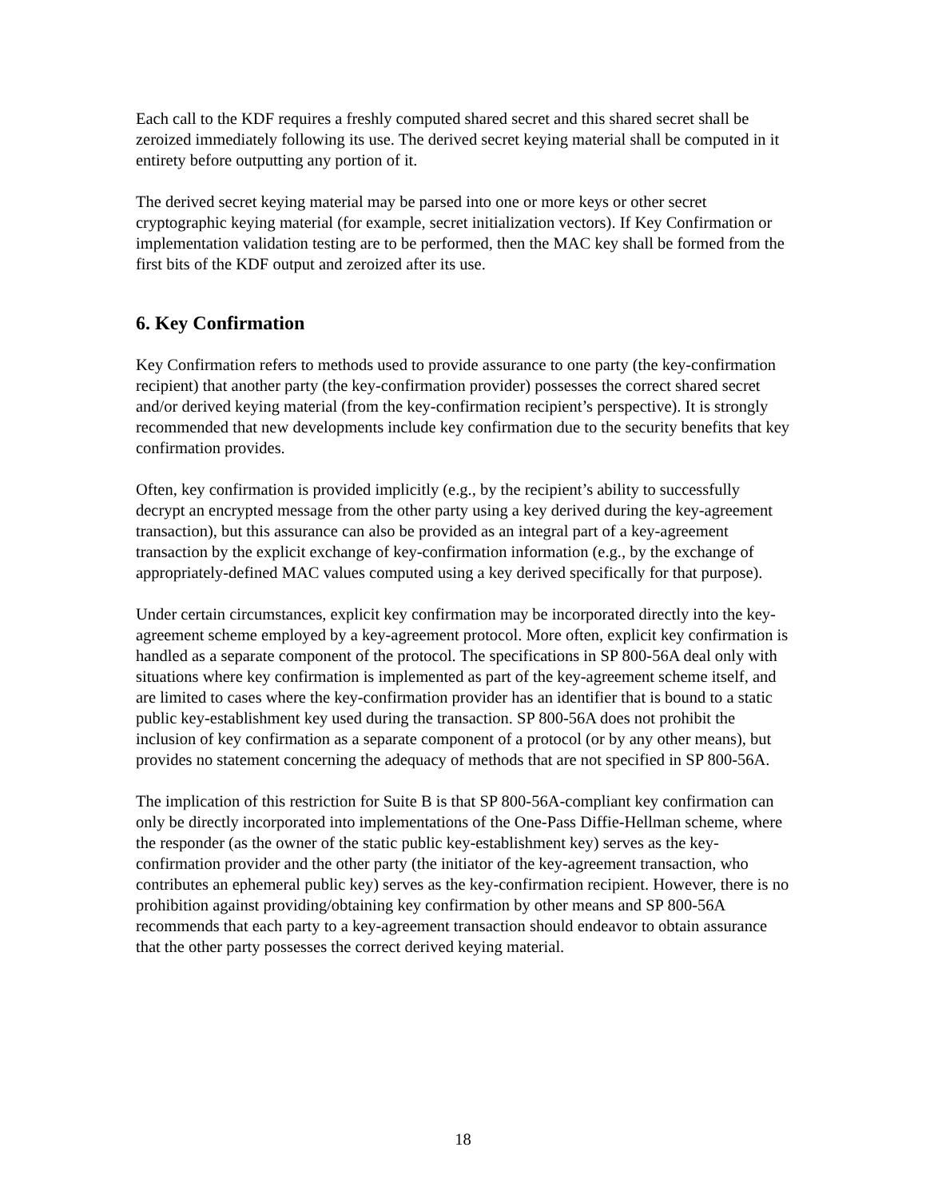Each call to the KDF requires a freshly computed shared secret and this shared secret shall be zeroized immediately following its use. The derived secret keying material shall be computed in it entirety before outputting any portion of it.
The derived secret keying material may be parsed into one or more keys or other secret cryptographic keying material (for example, secret initialization vectors). If Key Confirmation or implementation validation testing are to be performed, then the MAC key shall be formed from the first bits of the KDF output and zeroized after its use.
6. Key Confirmation
Key Confirmation refers to methods used to provide assurance to one party (the key-confirmation recipient) that another party (the key-confirmation provider) possesses the correct shared secret and/or derived keying material (from the key-confirmation recipient’s perspective). It is strongly recommended that new developments include key confirmation due to the security benefits that key confirmation provides.
Often, key confirmation is provided implicitly (e.g., by the recipient’s ability to successfully decrypt an encrypted message from the other party using a key derived during the key-agreement transaction), but this assurance can also be provided as an integral part of a key-agreement transaction by the explicit exchange of key-confirmation information (e.g., by the exchange of appropriately-defined MAC values computed using a key derived specifically for that purpose).
Under certain circumstances, explicit key confirmation may be incorporated directly into the key-agreement scheme employed by a key-agreement protocol. More often, explicit key confirmation is handled as a separate component of the protocol. The specifications in SP 800-56A deal only with situations where key confirmation is implemented as part of the key-agreement scheme itself, and are limited to cases where the key-confirmation provider has an identifier that is bound to a static public key-establishment key used during the transaction. SP 800-56A does not prohibit the inclusion of key confirmation as a separate component of a protocol (or by any other means), but provides no statement concerning the adequacy of methods that are not specified in SP 800-56A.
The implication of this restriction for Suite B is that SP 800-56A-compliant key confirmation can only be directly incorporated into implementations of the One-Pass Diffie-Hellman scheme, where the responder (as the owner of the static public key-establishment key) serves as the key-confirmation provider and the other party (the initiator of the key-agreement transaction, who contributes an ephemeral public key) serves as the key-confirmation recipient. However, there is no prohibition against providing/obtaining key confirmation by other means and SP 800-56A recommends that each party to a key-agreement transaction should endeavor to obtain assurance that the other party possesses the correct derived keying material.
18